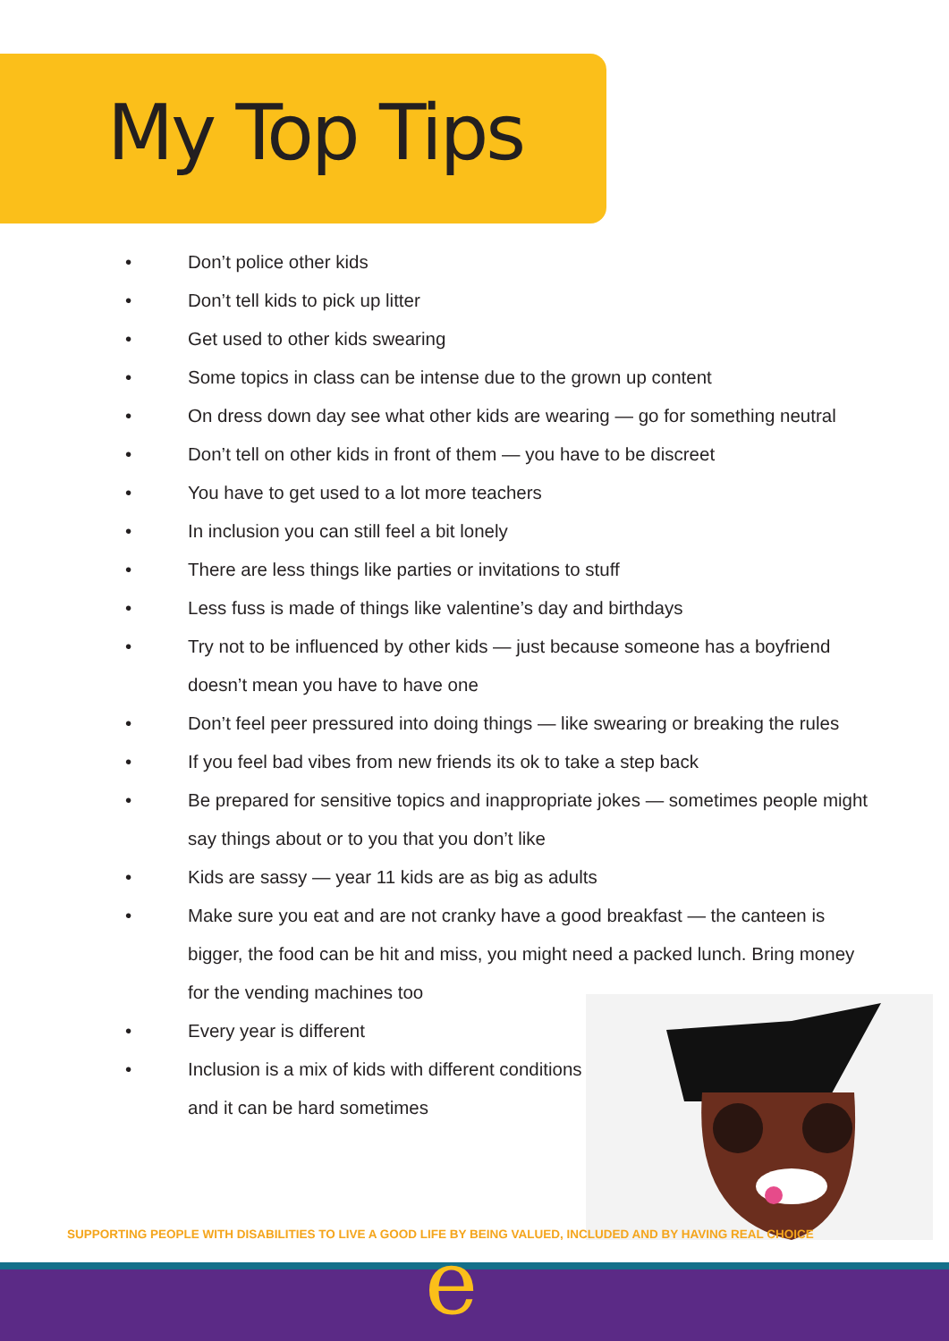My Top Tips
• Don’t police other kids
• Don’t tell kids to pick up litter
• Get used to other kids swearing
• Some topics in class can be intense due to the grown up content
• On dress down day see what other kids are wearing — go for something neutral
• Don’t tell on other kids in front of them — you have to be discreet
• You have to get used to a lot more teachers
• In inclusion you can still feel a bit lonely
• There are less things like parties or invitations to stuff
• Less fuss is made of things like valentine’s day and birthdays
• Try not to be influenced by other kids — just because someone has a boyfriend doesn’t mean you have to have one
• Don’t feel peer pressured into doing things — like swearing or breaking the rules
• If you feel bad vibes from new friends its ok to take a step back
• Be prepared for sensitive topics and inappropriate jokes — sometimes people might say things about or to you that you don’t like
• Kids are sassy — year 11 kids are as big as adults
• Make sure you eat and are not cranky have a good breakfast — the canteen is bigger, the food can be hit and miss, you might need a packed lunch. Bring money for the vending machines too
• Every year is different
• Inclusion is a mix of kids with different conditions and it can be hard sometimes
SUPPORTING PEOPLE WITH DISABILITIES TO LIVE A GOOD LIFE BY BEING VALUED, INCLUDED AND BY HAVING REAL CHOICE
e